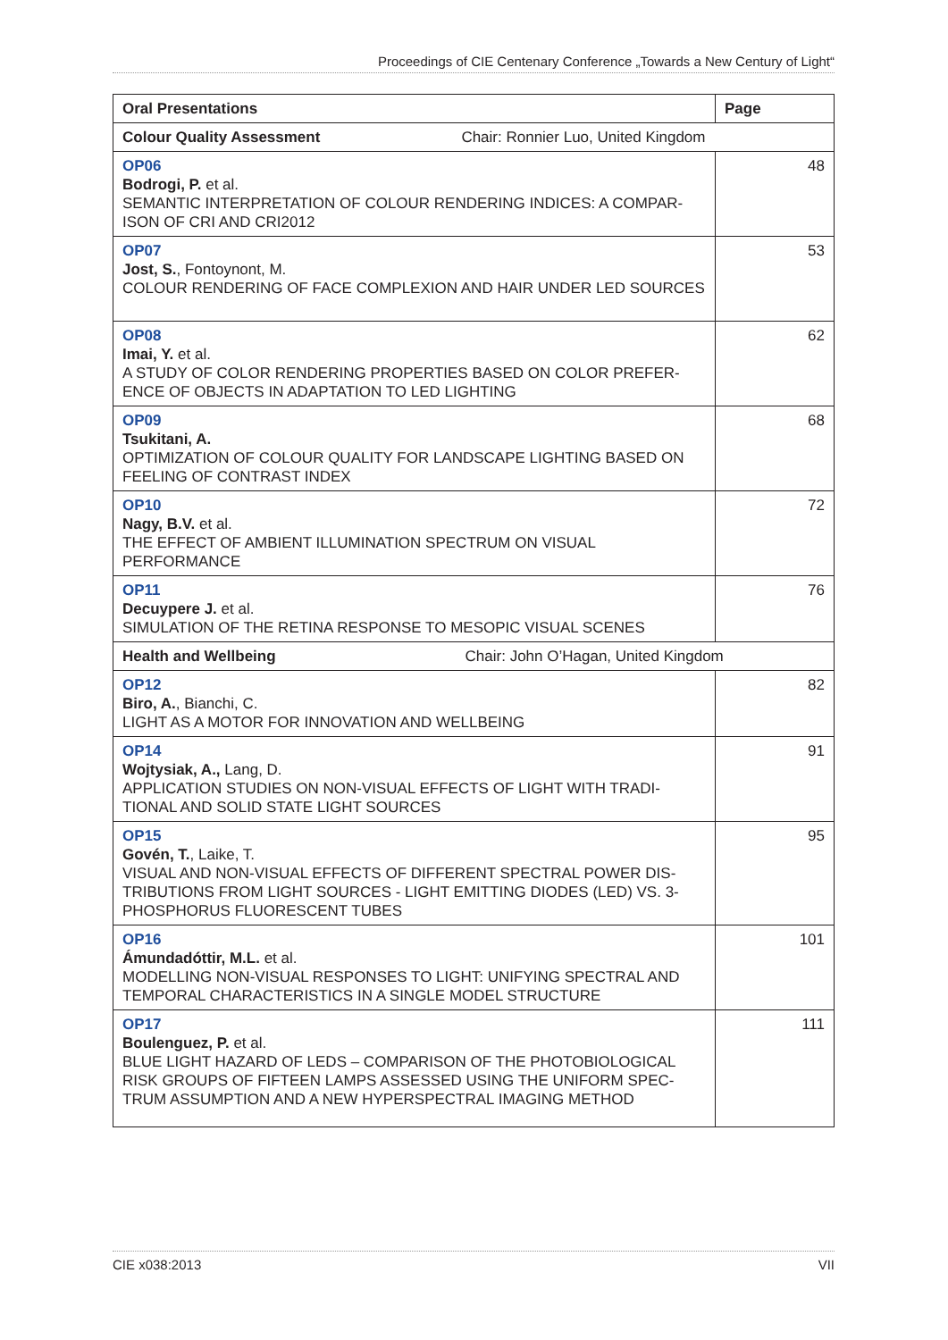Proceedings of CIE Centenary Conference „Towards a New Century of Light“
| Oral Presentations | Page |
| --- | --- |
| Colour Quality Assessment Chair: Ronnier Luo, United Kingdom | |
| OP06 Bodrogi, P. et al. SEMANTIC INTERPRETATION OF COLOUR RENDERING INDICES: A COMPAR-ISON OF CRI AND CRI2012 | 48 |
| OP07 Jost, S. , Fontoynont, M. COLOUR RENDERING OF FACE COMPLEXION AND HAIR UNDER LED SOURCES | 53 |
| OP08 Imai, Y. et al. A STUDY OF COLOR RENDERING PROPERTIES BASED ON COLOR PREFER-ENCE OF OBJECTS IN ADAPTATION TO LED LIGHTING | 62 |
| OP09 Tsukitani, A. OPTIMIZATION OF COLOUR QUALITY FOR LANDSCAPE LIGHTING BASED ON FEELING OF CONTRAST INDEX | 68 |
| OP10 Nagy, B.V. et al. THE EFFECT OF AMBIENT ILLUMINATION SPECTRUM ON VISUAL PERFORMANCE | 72 |
| OP11 Decuypere J. et al. SIMULATION OF THE RETINA RESPONSE TO MESOPIC VISUAL SCENES | 76 |
| Health and Wellbeing Chair: John O’Hagan, United Kingdom | |
| OP12 Biro, A. , Bianchi, C. LIGHT AS A MOTOR FOR INNOVATION AND WELLBEING | 82 |
| OP14 Wojtysiak, A., Lang, D. APPLICATION STUDIES ON NON-VISUAL EFFECTS OF LIGHT WITH TRADI-TIONAL AND SOLID STATE LIGHT SOURCES | 91 |
| OP15 Govén, T. , Laike, T. VISUAL AND NON-VISUAL EFFECTS OF DIFFERENT SPECTRAL POWER DIS-TRIBUTIONS FROM LIGHT SOURCES - LIGHT EMITTING DIODES (LED) VS. 3-PHOSPHORUS FLUORESCENT TUBES | 95 |
| OP16 Ámundadóttir, M.L. et al. MODELLING NON-VISUAL RESPONSES TO LIGHT: UNIFYING SPECTRAL AND TEMPORAL CHARACTERISTICS IN A SINGLE MODEL STRUCTURE | 101 |
| OP17 Boulenguez, P. et al. BLUE LIGHT HAZARD OF LEDS – COMPARISON OF THE PHOTOBIOLOGICAL RISK GROUPS OF FIFTEEN LAMPS ASSESSED USING THE UNIFORM SPEC-TRUM ASSUMPTION AND A NEW HYPERSPECTRAL IMAGING METHOD | 111 |
CIE x038:2013 VII